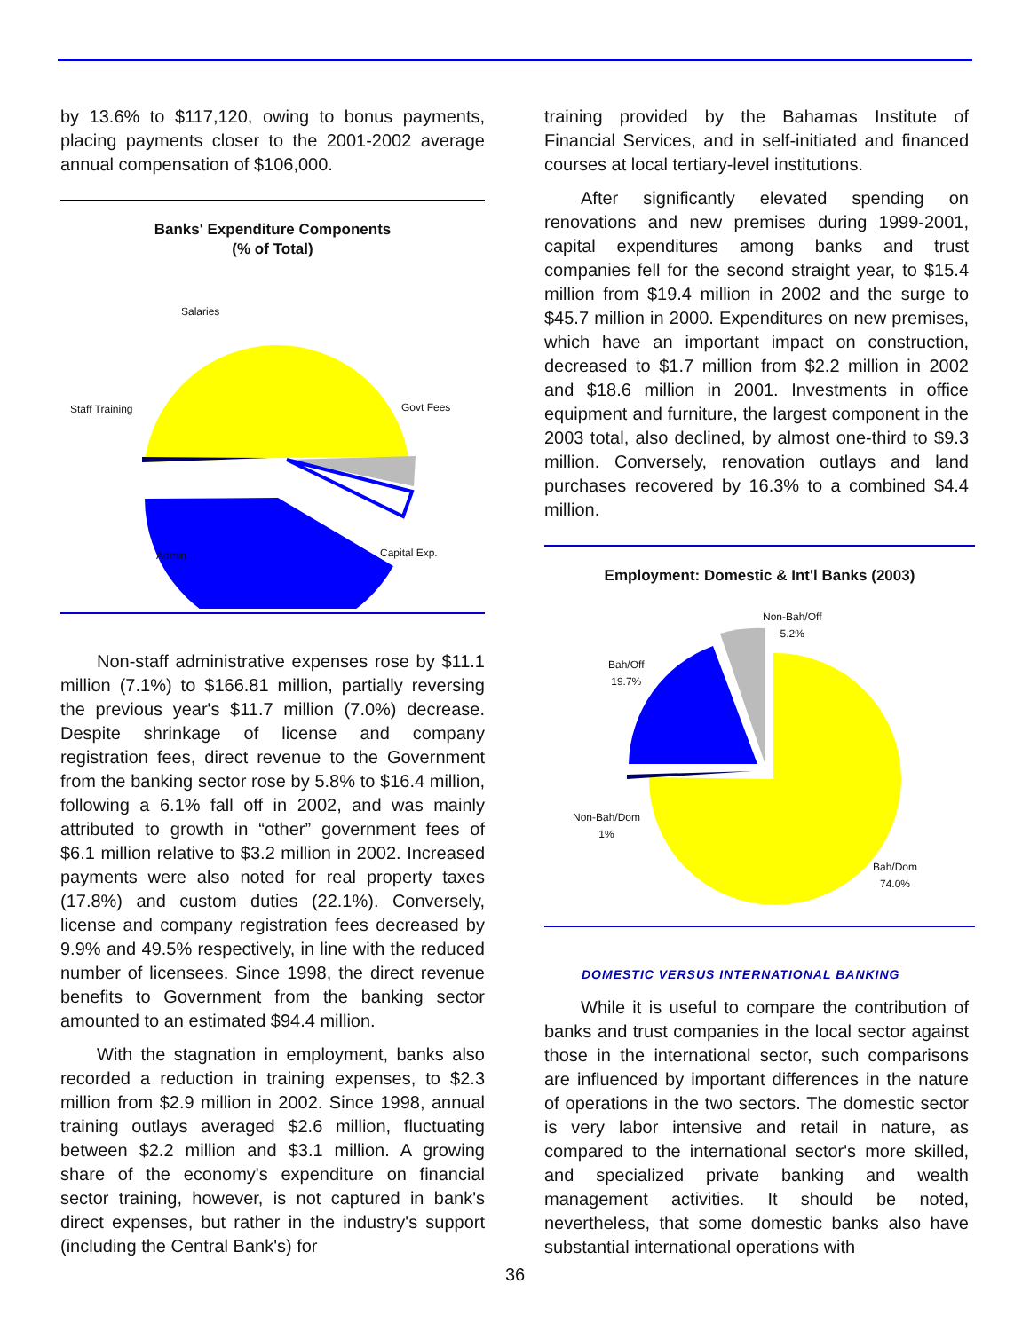by 13.6% to $117,120, owing to bonus payments, placing payments closer to the 2001-2002 average annual compensation of $106,000.
Banks' Expenditure Components
(% of Total)
Salaries
Staff Training Govt Fees
Admin. Capital Exp.
Non-staff administrative expenses rose by $11.1 million (7.1%) to $166.81 million, partially reversing the previous year's $11.7 million (7.0%) decrease. Despite shrinkage of license and company registration fees, direct revenue to the Government from the banking sector rose by 5.8% to $16.4 million, following a 6.1% fall off in 2002, and was mainly attributed to growth in “other” government fees of $6.1 million relative to $3.2 million in 2002. Increased payments were also noted for real property taxes (17.8%) and custom duties (22.1%). Conversely, license and company registration fees decreased by 9.9% and 49.5% respectively, in line with the reduced number of licensees. Since 1998, the direct revenue benefits to Government from the banking sector amounted to an estimated $94.4 million.
With the stagnation in employment, banks also recorded a reduction in training expenses, to $2.3 million from $2.9 million in 2002. Since 1998, annual training outlays averaged $2.6 million, fluctuating between $2.2 million and $3.1 million. A growing share of the economy's expenditure on financial sector training, however, is not captured in bank's direct expenses, but rather in the industry's support (including the Central Bank's) for
training provided by the Bahamas Institute of Financial Services, and in self-initiated and financed courses at local tertiary-level institutions.
After significantly elevated spending on renovations and new premises during 1999-2001, capital expenditures among banks and trust companies fell for the second straight year, to $15.4 million from $19.4 million in 2002 and the surge to $45.7 million in 2000. Expenditures on new premises, which have an important impact on construction, decreased to $1.7 million from $2.2 million in 2002 and $18.6 million in 2001. Investments in office equipment and furniture, the largest component in the 2003 total, also declined, by almost one-third to $9.3 million. Conversely, renovation outlays and land purchases recovered by 16.3% to a combined $4.4 million.
Employment: Domestic & Int'l Banks (2003)
Non-Bah/Off
5.2%
Bah/Off
19.7%
Non-Bah/Dom
1%
Bah/Dom
74.0%
DOMESTIC VERSUS INTERNATIONAL BANKING
While it is useful to compare the contribution of banks and trust companies in the local sector against those in the international sector, such comparisons are influenced by important differences in the nature of operations in the two sectors. The domestic sector is very labor intensive and retail in nature, as compared to the international sector's more skilled, and specialized private banking and wealth management activities. It should be noted, nevertheless, that some domestic banks also have substantial international operations with
36